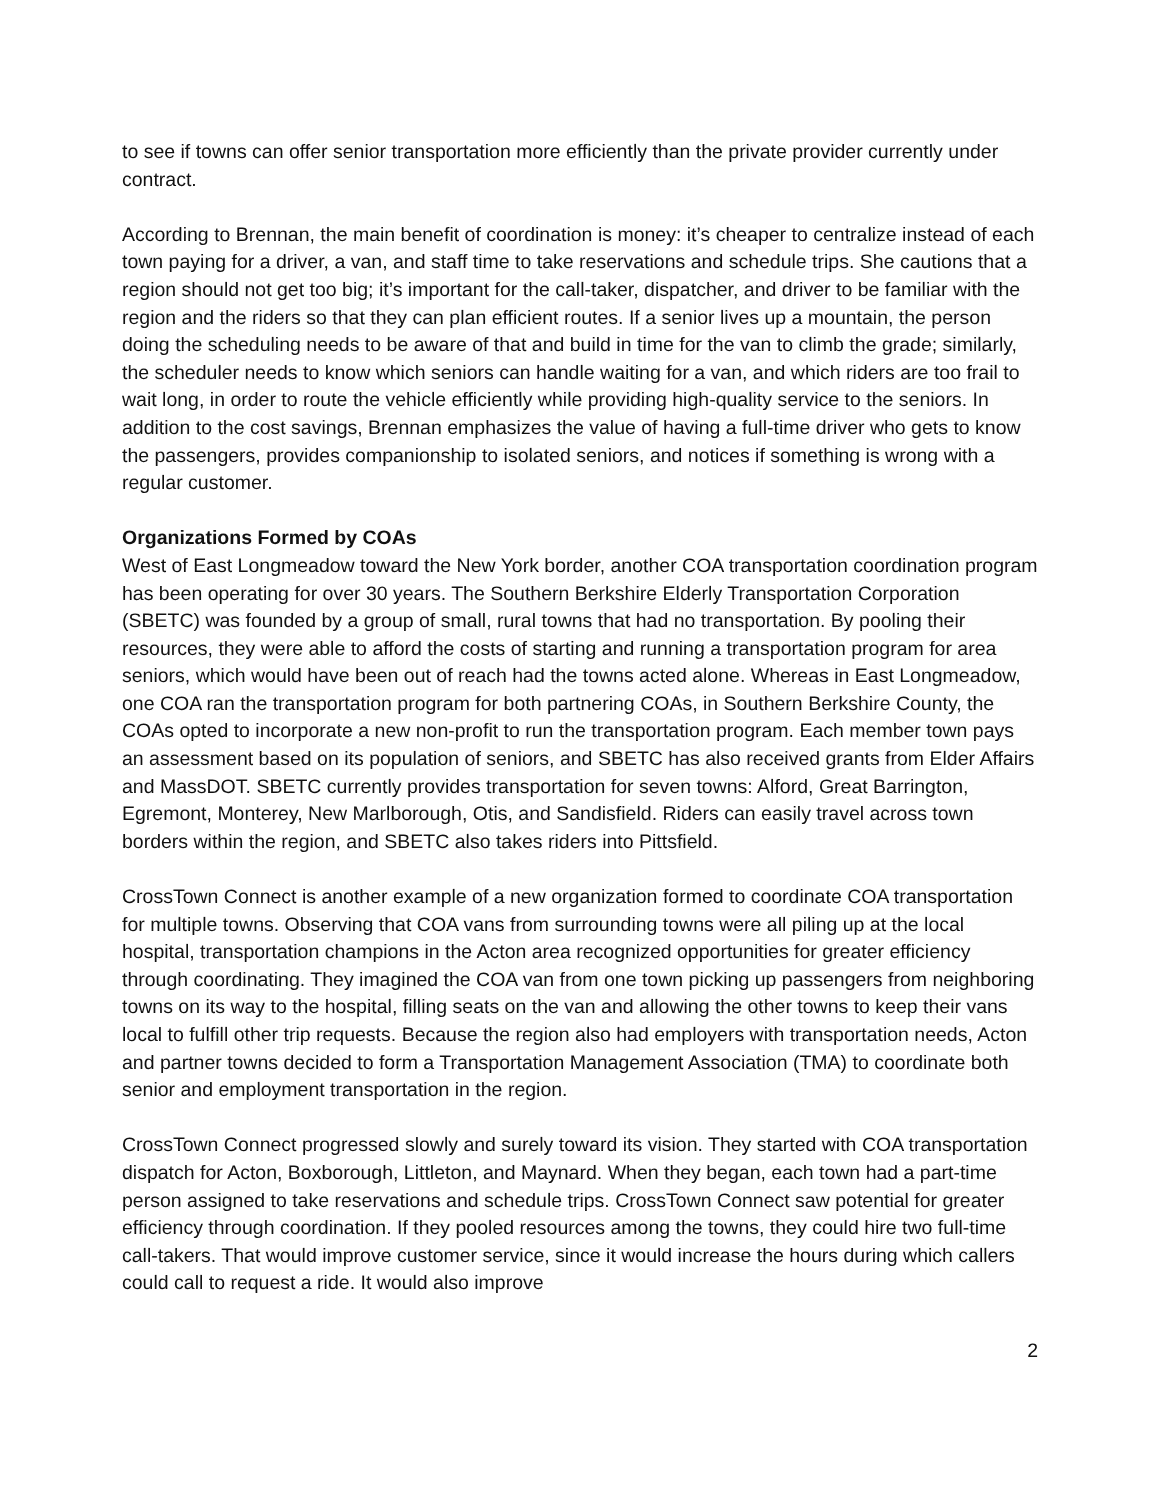to see if towns can offer senior transportation more efficiently than the private provider currently under contract.
According to Brennan, the main benefit of coordination is money: it’s cheaper to centralize instead of each town paying for a driver, a van, and staff time to take reservations and schedule trips. She cautions that a region should not get too big; it’s important for the call-taker, dispatcher, and driver to be familiar with the region and the riders so that they can plan efficient routes. If a senior lives up a mountain, the person doing the scheduling needs to be aware of that and build in time for the van to climb the grade; similarly, the scheduler needs to know which seniors can handle waiting for a van, and which riders are too frail to wait long, in order to route the vehicle efficiently while providing high-quality service to the seniors. In addition to the cost savings, Brennan emphasizes the value of having a full-time driver who gets to know the passengers, provides companionship to isolated seniors, and notices if something is wrong with a regular customer.
Organizations Formed by COAs
West of East Longmeadow toward the New York border, another COA transportation coordination program has been operating for over 30 years. The Southern Berkshire Elderly Transportation Corporation (SBETC) was founded by a group of small, rural towns that had no transportation. By pooling their resources, they were able to afford the costs of starting and running a transportation program for area seniors, which would have been out of reach had the towns acted alone. Whereas in East Longmeadow, one COA ran the transportation program for both partnering COAs, in Southern Berkshire County, the COAs opted to incorporate a new non-profit to run the transportation program. Each member town pays an assessment based on its population of seniors, and SBETC has also received grants from Elder Affairs and MassDOT. SBETC currently provides transportation for seven towns: Alford, Great Barrington, Egremont, Monterey, New Marlborough, Otis, and Sandisfield. Riders can easily travel across town borders within the region, and SBETC also takes riders into Pittsfield.
CrossTown Connect is another example of a new organization formed to coordinate COA transportation for multiple towns. Observing that COA vans from surrounding towns were all piling up at the local hospital, transportation champions in the Acton area recognized opportunities for greater efficiency through coordinating. They imagined the COA van from one town picking up passengers from neighboring towns on its way to the hospital, filling seats on the van and allowing the other towns to keep their vans local to fulfill other trip requests. Because the region also had employers with transportation needs, Acton and partner towns decided to form a Transportation Management Association (TMA) to coordinate both senior and employment transportation in the region.
CrossTown Connect progressed slowly and surely toward its vision. They started with COA transportation dispatch for Acton, Boxborough, Littleton, and Maynard. When they began, each town had a part-time person assigned to take reservations and schedule trips. CrossTown Connect saw potential for greater efficiency through coordination. If they pooled resources among the towns, they could hire two full-time call-takers. That would improve customer service, since it would increase the hours during which callers could call to request a ride. It would also improve
2